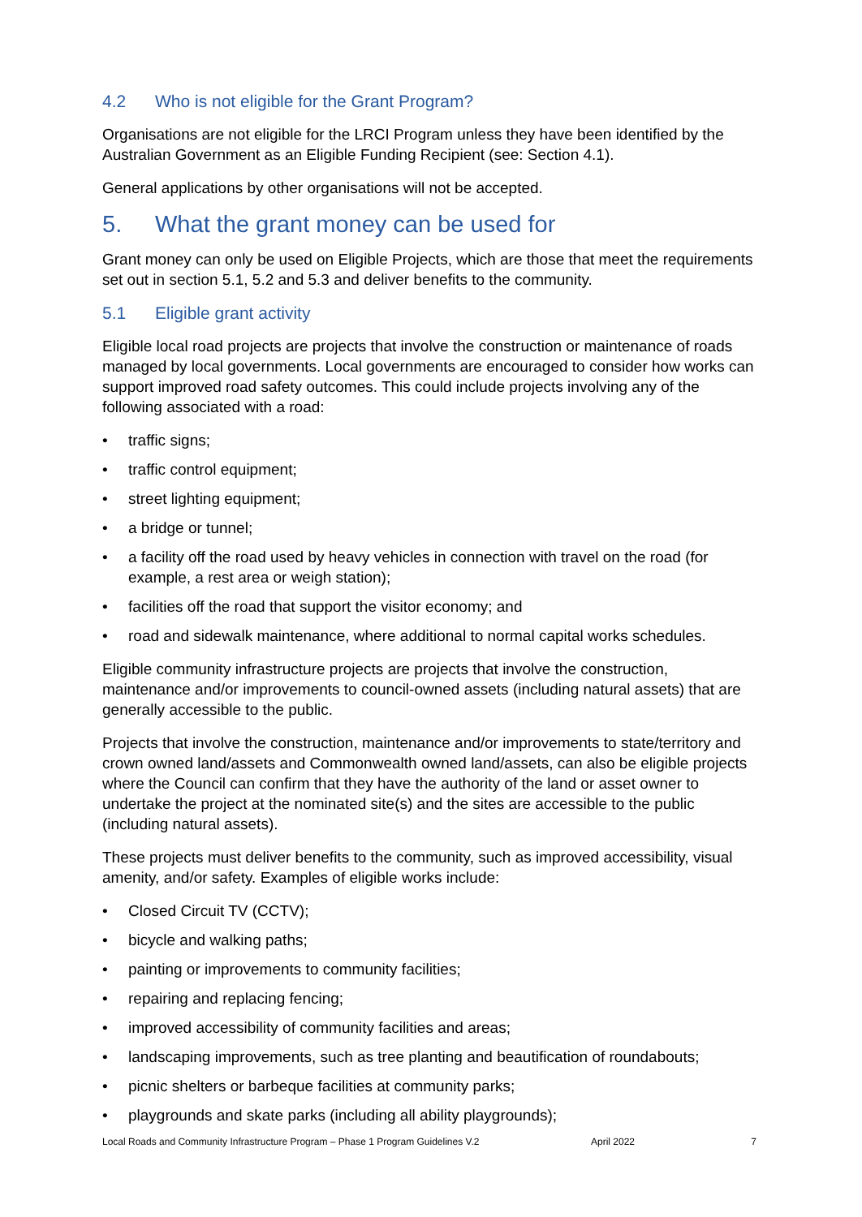4.2 Who is not eligible for the Grant Program?
Organisations are not eligible for the LRCI Program unless they have been identified by the Australian Government as an Eligible Funding Recipient (see: Section 4.1).
General applications by other organisations will not be accepted.
5. What the grant money can be used for
Grant money can only be used on Eligible Projects, which are those that meet the requirements set out in section 5.1, 5.2 and 5.3 and deliver benefits to the community.
5.1 Eligible grant activity
Eligible local road projects are projects that involve the construction or maintenance of roads managed by local governments. Local governments are encouraged to consider how works can support improved road safety outcomes. This could include projects involving any of the following associated with a road:
• traffic signs;
• traffic control equipment;
• street lighting equipment;
• a bridge or tunnel;
• a facility off the road used by heavy vehicles in connection with travel on the road (for example, a rest area or weigh station);
• facilities off the road that support the visitor economy; and
• road and sidewalk maintenance, where additional to normal capital works schedules.
Eligible community infrastructure projects are projects that involve the construction, maintenance and/or improvements to council-owned assets (including natural assets) that are generally accessible to the public.
Projects that involve the construction, maintenance and/or improvements to state/territory and crown owned land/assets and Commonwealth owned land/assets, can also be eligible projects where the Council can confirm that they have the authority of the land or asset owner to undertake the project at the nominated site(s) and the sites are accessible to the public (including natural assets).
These projects must deliver benefits to the community, such as improved accessibility, visual amenity, and/or safety. Examples of eligible works include:
• Closed Circuit TV (CCTV);
• bicycle and walking paths;
• painting or improvements to community facilities;
• repairing and replacing fencing;
• improved accessibility of community facilities and areas;
• landscaping improvements, such as tree planting and beautification of roundabouts;
• picnic shelters or barbeque facilities at community parks;
• playgrounds and skate parks (including all ability playgrounds);
Local Roads and Community Infrastructure Program – Phase 1 Program Guidelines V.2 April 2022 7